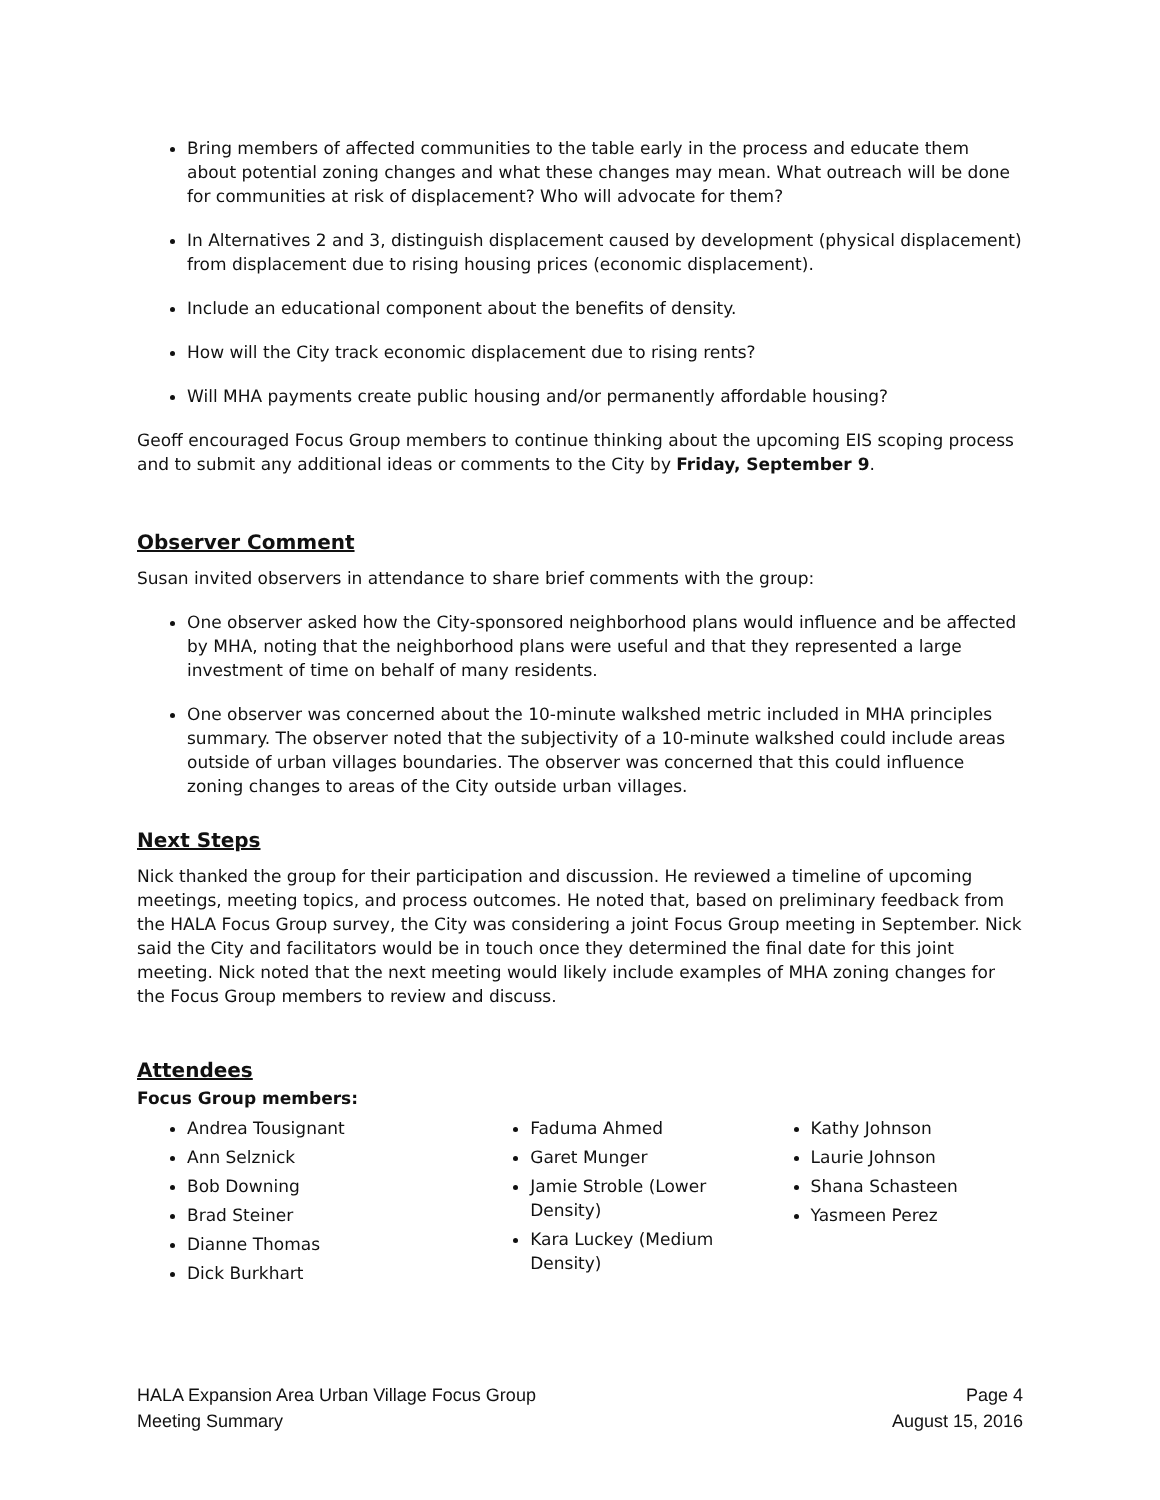Bring members of affected communities to the table early in the process and educate them about potential zoning changes and what these changes may mean. What outreach will be done for communities at risk of displacement? Who will advocate for them?
In Alternatives 2 and 3, distinguish displacement caused by development (physical displacement) from displacement due to rising housing prices (economic displacement).
Include an educational component about the benefits of density.
How will the City track economic displacement due to rising rents?
Will MHA payments create public housing and/or permanently affordable housing?
Geoff encouraged Focus Group members to continue thinking about the upcoming EIS scoping process and to submit any additional ideas or comments to the City by Friday, September 9.
Observer Comment
Susan invited observers in attendance to share brief comments with the group:
One observer asked how the City-sponsored neighborhood plans would influence and be affected by MHA, noting that the neighborhood plans were useful and that they represented a large investment of time on behalf of many residents.
One observer was concerned about the 10-minute walkshed metric included in MHA principles summary. The observer noted that the subjectivity of a 10-minute walkshed could include areas outside of urban villages boundaries. The observer was concerned that this could influence zoning changes to areas of the City outside urban villages.
Next Steps
Nick thanked the group for their participation and discussion. He reviewed a timeline of upcoming meetings, meeting topics, and process outcomes. He noted that, based on preliminary feedback from the HALA Focus Group survey, the City was considering a joint Focus Group meeting in September. Nick said the City and facilitators would be in touch once they determined the final date for this joint meeting. Nick noted that the next meeting would likely include examples of MHA zoning changes for the Focus Group members to review and discuss.
Attendees
Focus Group members:
Andrea Tousignant
Ann Selznick
Bob Downing
Brad Steiner
Dianne Thomas
Dick Burkhart
Faduma Ahmed
Garet Munger
Jamie Stroble (Lower Density)
Kara Luckey (Medium Density)
Kathy Johnson
Laurie Johnson
Shana Schasteen
Yasmeen Perez
HALA Expansion Area Urban Village Focus Group
Meeting Summary
Page 4
August 15, 2016